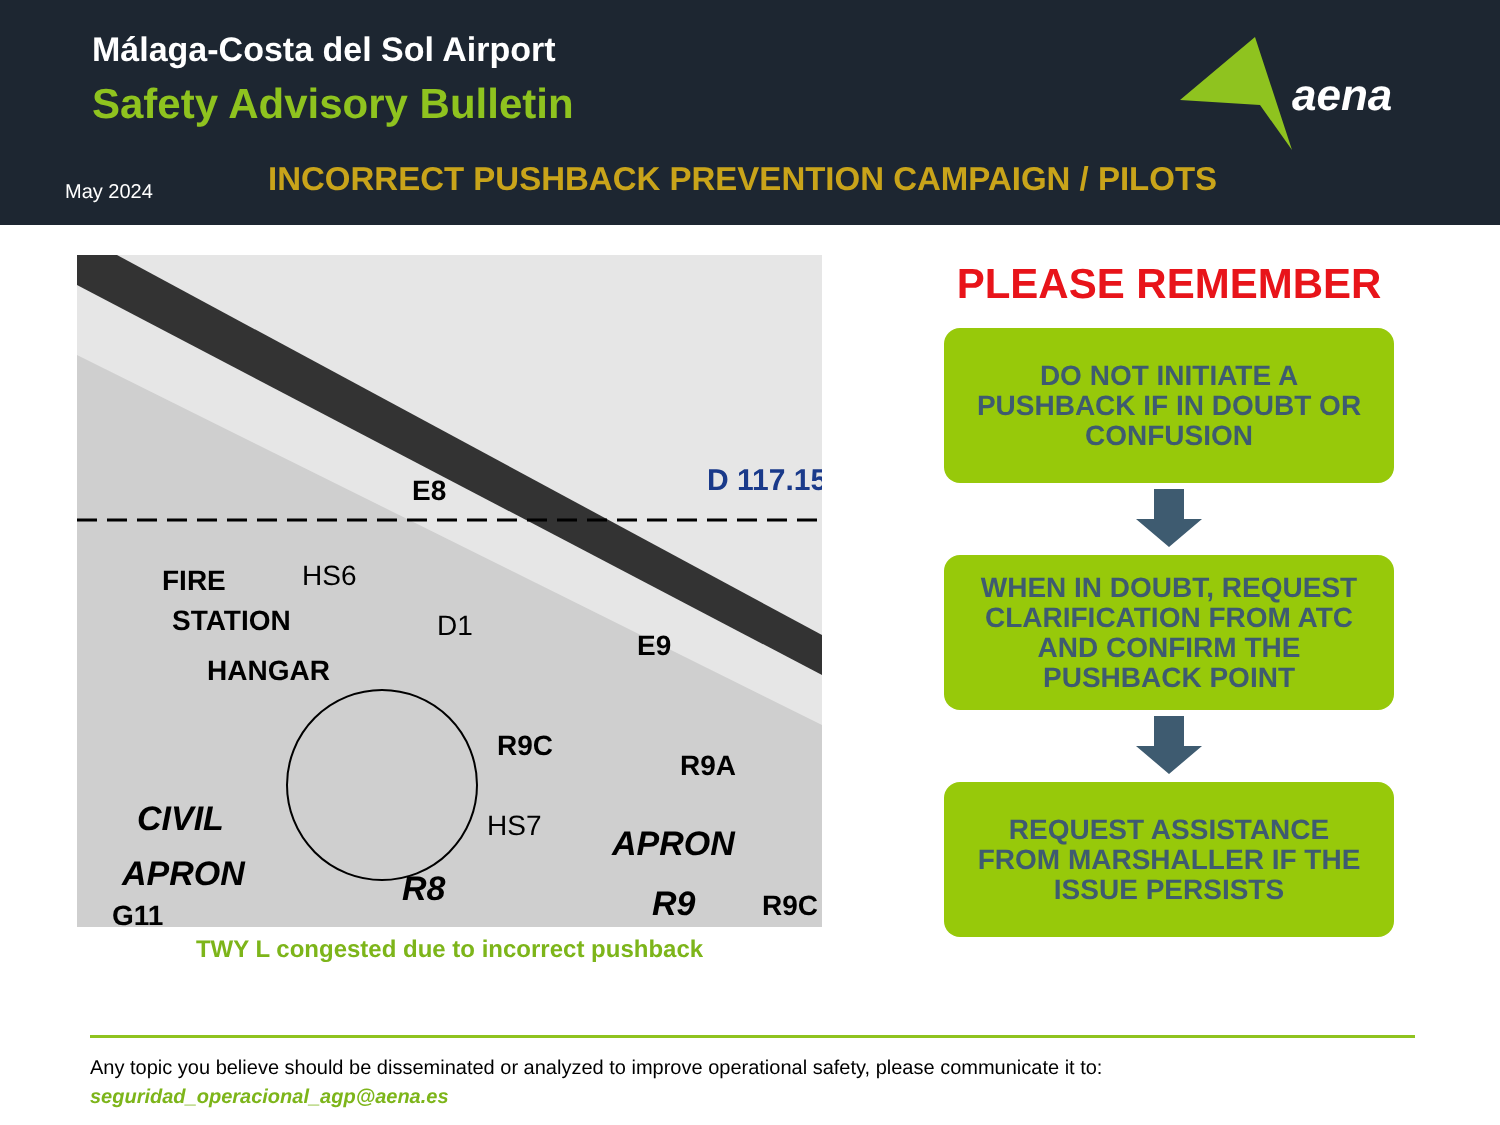Málaga-Costa del Sol Airport
Safety Advisory Bulletin
May 2024
INCORRECT PUSHBACK PREVENTION CAMPAIGN / PILOTS
aena
E8
FIRE
STATION
HS6
HANGAR
D1
E9
R9C
R9A
HS7
APRON
CIVIL
APRON
R8
R9
R9C
G11
D 117.15
TWY L congested due to incorrect pushback
PLEASE REMEMBER
DO NOT INITIATE A PUSHBACK IF IN DOUBT OR CONFUSION
WHEN IN DOUBT, REQUEST CLARIFICATION FROM ATC AND CONFIRM THE PUSHBACK POINT
REQUEST ASSISTANCE FROM MARSHALLER IF THE ISSUE PERSISTS
Any topic you believe should be disseminated or analyzed to improve operational safety, please communicate it to:
seguridad_operacional_agp@aena.es